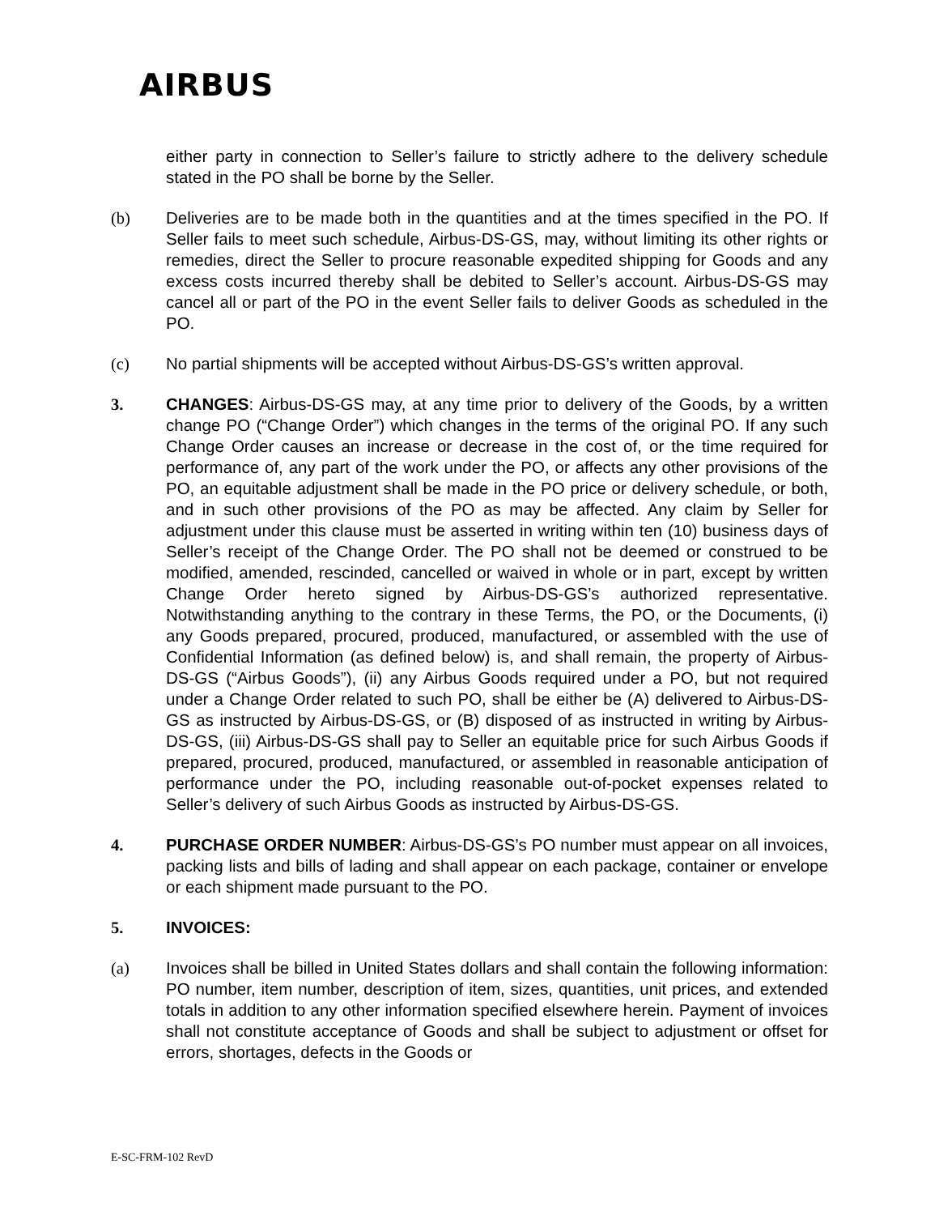AIRBUS
either party in connection to Seller’s failure to strictly adhere to the delivery schedule stated in the PO shall be borne by the Seller.
(b) Deliveries are to be made both in the quantities and at the times specified in the PO. If Seller fails to meet such schedule, Airbus-DS-GS, may, without limiting its other rights or remedies, direct the Seller to procure reasonable expedited shipping for Goods and any excess costs incurred thereby shall be debited to Seller’s account. Airbus-DS-GS may cancel all or part of the PO in the event Seller fails to deliver Goods as scheduled in the PO.
(c) No partial shipments will be accepted without Airbus-DS-GS’s written approval.
3. CHANGES: Airbus-DS-GS may, at any time prior to delivery of the Goods, by a written change PO (“Change Order”) which changes in the terms of the original PO. If any such Change Order causes an increase or decrease in the cost of, or the time required for performance of, any part of the work under the PO, or affects any other provisions of the PO, an equitable adjustment shall be made in the PO price or delivery schedule, or both, and in such other provisions of the PO as may be affected. Any claim by Seller for adjustment under this clause must be asserted in writing within ten (10) business days of Seller’s receipt of the Change Order. The PO shall not be deemed or construed to be modified, amended, rescinded, cancelled or waived in whole or in part, except by written Change Order hereto signed by Airbus-DS-GS’s authorized representative. Notwithstanding anything to the contrary in these Terms, the PO, or the Documents, (i) any Goods prepared, procured, produced, manufactured, or assembled with the use of Confidential Information (as defined below) is, and shall remain, the property of Airbus-DS-GS (“Airbus Goods”), (ii) any Airbus Goods required under a PO, but not required under a Change Order related to such PO, shall be either be (A) delivered to Airbus-DS-GS as instructed by Airbus-DS-GS, or (B) disposed of as instructed in writing by Airbus-DS-GS, (iii) Airbus-DS-GS shall pay to Seller an equitable price for such Airbus Goods if prepared, procured, produced, manufactured, or assembled in reasonable anticipation of performance under the PO, including reasonable out-of-pocket expenses related to Seller’s delivery of such Airbus Goods as instructed by Airbus-DS-GS.
4. PURCHASE ORDER NUMBER: Airbus-DS-GS’s PO number must appear on all invoices, packing lists and bills of lading and shall appear on each package, container or envelope or each shipment made pursuant to the PO.
5. INVOICES:
(a) Invoices shall be billed in United States dollars and shall contain the following information: PO number, item number, description of item, sizes, quantities, unit prices, and extended totals in addition to any other information specified elsewhere herein. Payment of invoices shall not constitute acceptance of Goods and shall be subject to adjustment or offset for errors, shortages, defects in the Goods or
E-SC-FRM-102 RevD